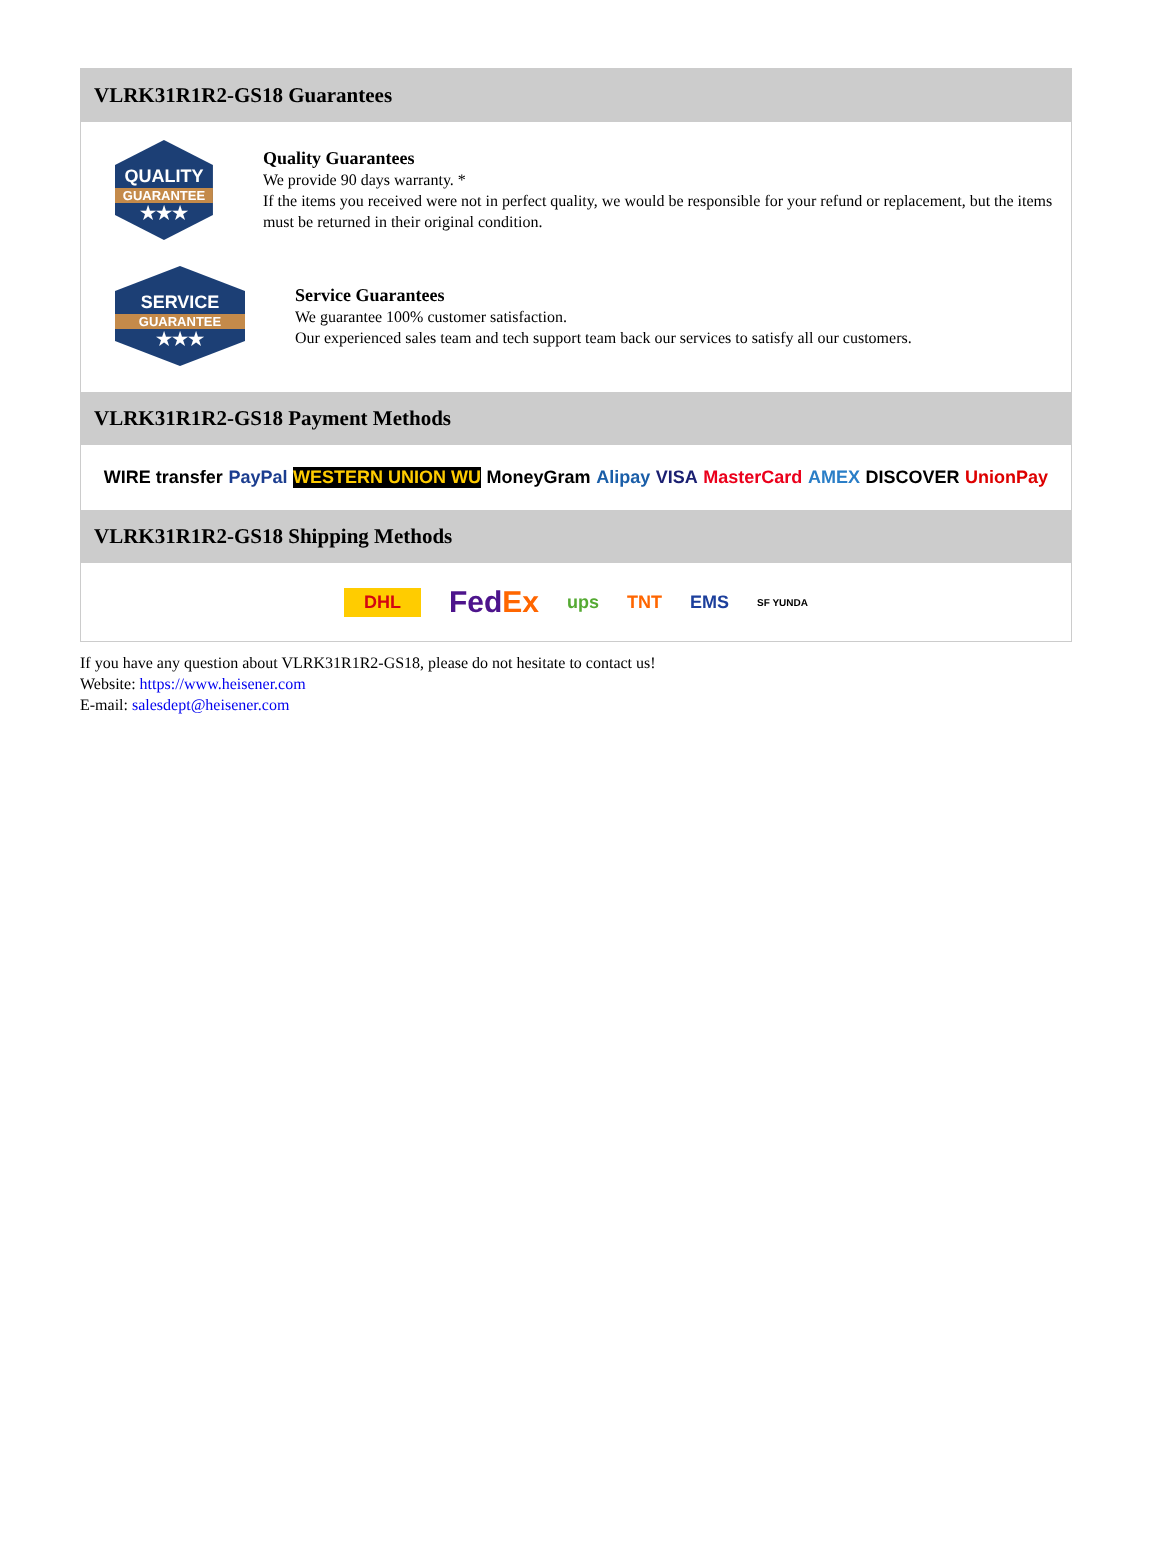VLRK31R1R2-GS18 Guarantees
QUALITY
GUARANTEE
★★★
Quality Guarantees
We provide 90 days warranty. *
If the items you received were not in perfect quality, we would be responsible for your refund or replacement, but the items must be returned in their original condition.
SERVICE
GUARANTEE
★★★
Service Guarantees
We guarantee 100% customer satisfaction.
Our experienced sales team and tech support team back our services to satisfy all our customers.
VLRK31R1R2-GS18 Payment Methods
WIRE transfer PayPal WESTERN UNION WU MoneyGram Alipay VISA MasterCard AMEX DISCOVER UnionPay
VLRK31R1R2-GS18 Shipping Methods
DHL FedEx ups TNT EMS SF YUNDA
If you have any question about VLRK31R1R2-GS18, please do not hesitate to contact us!
Website: https://www.heisener.com
E-mail: salesdept@heisener.com